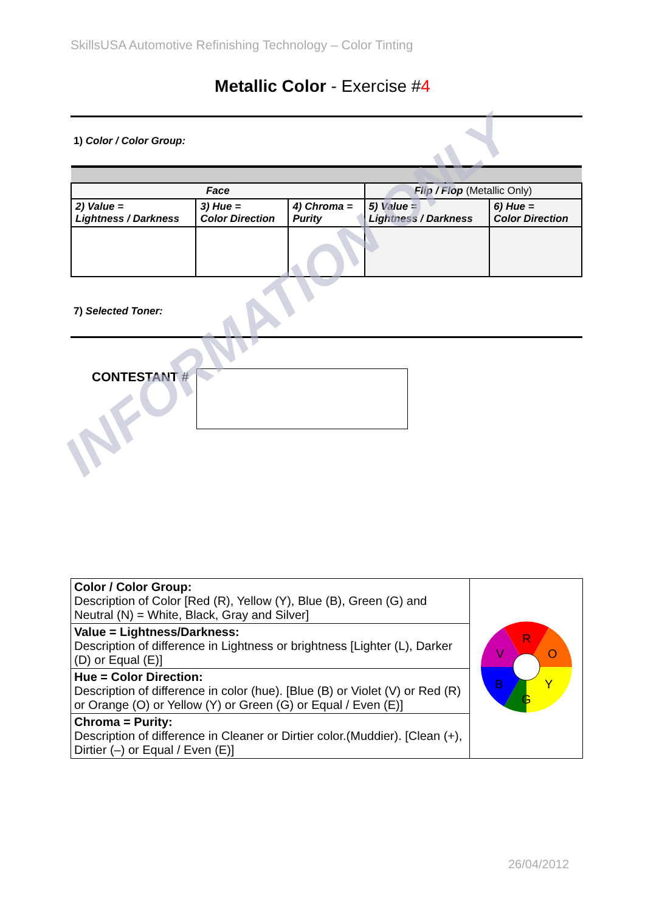SkillsUSA Automotive Refinishing Technology – Color Tinting
Metallic Color - Exercise #4
1) Color / Color Group:
| Face | | | Flip / Flop (Metallic Only) | |
| --- | --- | --- | --- | --- |
| 2) Value = Lightness / Darkness | 3) Hue = Color Direction | 4) Chroma = Purity | 5) Value = Lightness / Darkness | 6) Hue = Color Direction |
7) Selected Toner:
CONTESTANT #
| Color / Color Group: Description of Color [Red (R), Yellow (Y), Blue (B), Green (G) and Neutral (N) = White, Black, Gray and Silver] | R O Y G B V |
| Value = Lightness/Darkness: Description of difference in Lightness or brightness [Lighter (L), Darker (D) or Equal (E)] | |
| Hue = Color Direction: Description of difference in color (hue). [Blue (B) or Violet (V) or Red (R) or Orange (O) or Yellow (Y) or Green (G) or Equal / Even (E)] | |
| Chroma = Purity: Description of difference in Cleaner or Dirtier color.(Muddier). [Clean (+), Dirtier (–) or Equal / Even (E)] | |
INFORMATION ONLY
26/04/2012